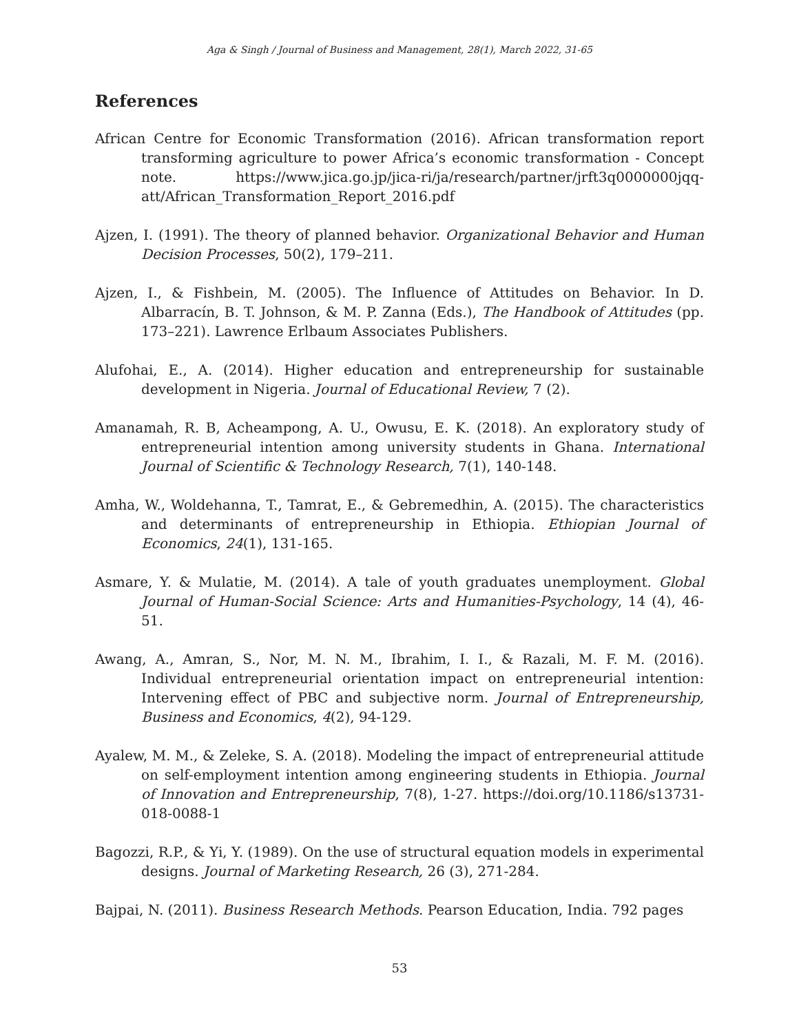Aga & Singh / Journal of Business and Management, 28(1), March 2022, 31-65
References
African Centre for Economic Transformation (2016). African transformation report transforming agriculture to power Africa’s economic transformation - Concept note. https://www.jica.go.jp/jica-ri/ja/research/partner/jrft3q0000000jqq-att/African_Transformation_Report_2016.pdf
Ajzen, I. (1991). The theory of planned behavior. Organizational Behavior and Human Decision Processes, 50(2), 179–211.
Ajzen, I., & Fishbein, M. (2005). The Influence of Attitudes on Behavior. In D. Albarracín, B. T. Johnson, & M. P. Zanna (Eds.), The Handbook of Attitudes (pp. 173–221). Lawrence Erlbaum Associates Publishers.
Alufohai, E., A. (2014). Higher education and entrepreneurship for sustainable development in Nigeria. Journal of Educational Review, 7 (2).
Amanamah, R. B, Acheampong, A. U., Owusu, E. K. (2018). An exploratory study of entrepreneurial intention among university students in Ghana. International Journal of Scientific & Technology Research, 7(1), 140-148.
Amha, W., Woldehanna, T., Tamrat, E., & Gebremedhin, A. (2015). The characteristics and determinants of entrepreneurship in Ethiopia. Ethiopian Journal of Economics, 24(1), 131-165.
Asmare, Y. & Mulatie, M. (2014). A tale of youth graduates unemployment. Global Journal of Human-Social Science: Arts and Humanities-Psychology, 14 (4), 46-51.
Awang, A., Amran, S., Nor, M. N. M., Ibrahim, I. I., & Razali, M. F. M. (2016). Individual entrepreneurial orientation impact on entrepreneurial intention: Intervening effect of PBC and subjective norm. Journal of Entrepreneurship, Business and Economics, 4(2), 94-129.
Ayalew, M. M., & Zeleke, S. A. (2018). Modeling the impact of entrepreneurial attitude on self-employment intention among engineering students in Ethiopia. Journal of Innovation and Entrepreneurship, 7(8), 1-27. https://doi.org/10.1186/s13731-018-0088-1
Bagozzi, R.P., & Yi, Y. (1989). On the use of structural equation models in experimental designs. Journal of Marketing Research, 26 (3), 271-284.
Bajpai, N. (2011). Business Research Methods. Pearson Education, India. 792 pages
53